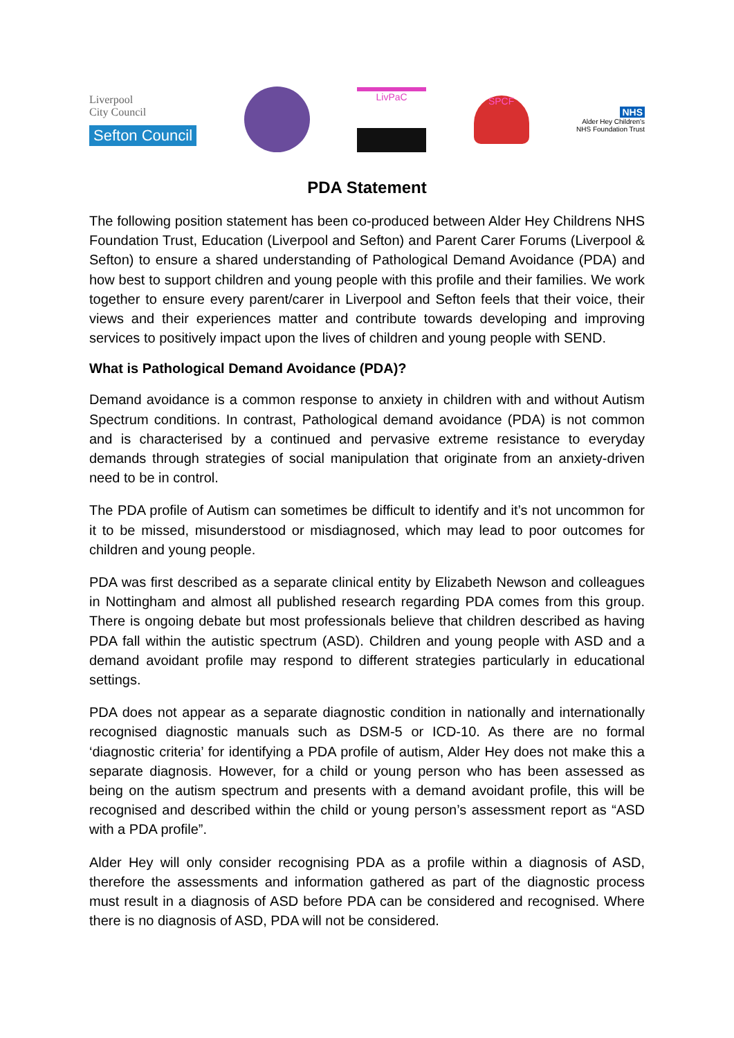Liverpool
City Council
Sefton Council
LivPaC
SPCF
NHS
Alder Hey Children's
NHS Foundation Trust
PDA Statement
The following position statement has been co-produced between Alder Hey Childrens NHS Foundation Trust, Education (Liverpool and Sefton) and Parent Carer Forums (Liverpool & Sefton) to ensure a shared understanding of Pathological Demand Avoidance (PDA) and how best to support children and young people with this profile and their families. We work together to ensure every parent/carer in Liverpool and Sefton feels that their voice, their views and their experiences matter and contribute towards developing and improving services to positively impact upon the lives of children and young people with SEND.
What is Pathological Demand Avoidance (PDA)?
Demand avoidance is a common response to anxiety in children with and without Autism Spectrum conditions. In contrast, Pathological demand avoidance (PDA) is not common and is characterised by a continued and pervasive extreme resistance to everyday demands through strategies of social manipulation that originate from an anxiety-driven need to be in control.
The PDA profile of Autism can sometimes be difficult to identify and it’s not uncommon for it to be missed, misunderstood or misdiagnosed, which may lead to poor outcomes for children and young people.
PDA was first described as a separate clinical entity by Elizabeth Newson and colleagues in Nottingham and almost all published research regarding PDA comes from this group. There is ongoing debate but most professionals believe that children described as having PDA fall within the autistic spectrum (ASD). Children and young people with ASD and a demand avoidant profile may respond to different strategies particularly in educational settings.
PDA does not appear as a separate diagnostic condition in nationally and internationally recognised diagnostic manuals such as DSM-5 or ICD-10. As there are no formal ‘diagnostic criteria’ for identifying a PDA profile of autism, Alder Hey does not make this a separate diagnosis. However, for a child or young person who has been assessed as being on the autism spectrum and presents with a demand avoidant profile, this will be recognised and described within the child or young person’s assessment report as “ASD with a PDA profile”.
Alder Hey will only consider recognising PDA as a profile within a diagnosis of ASD, therefore the assessments and information gathered as part of the diagnostic process must result in a diagnosis of ASD before PDA can be considered and recognised. Where there is no diagnosis of ASD, PDA will not be considered.